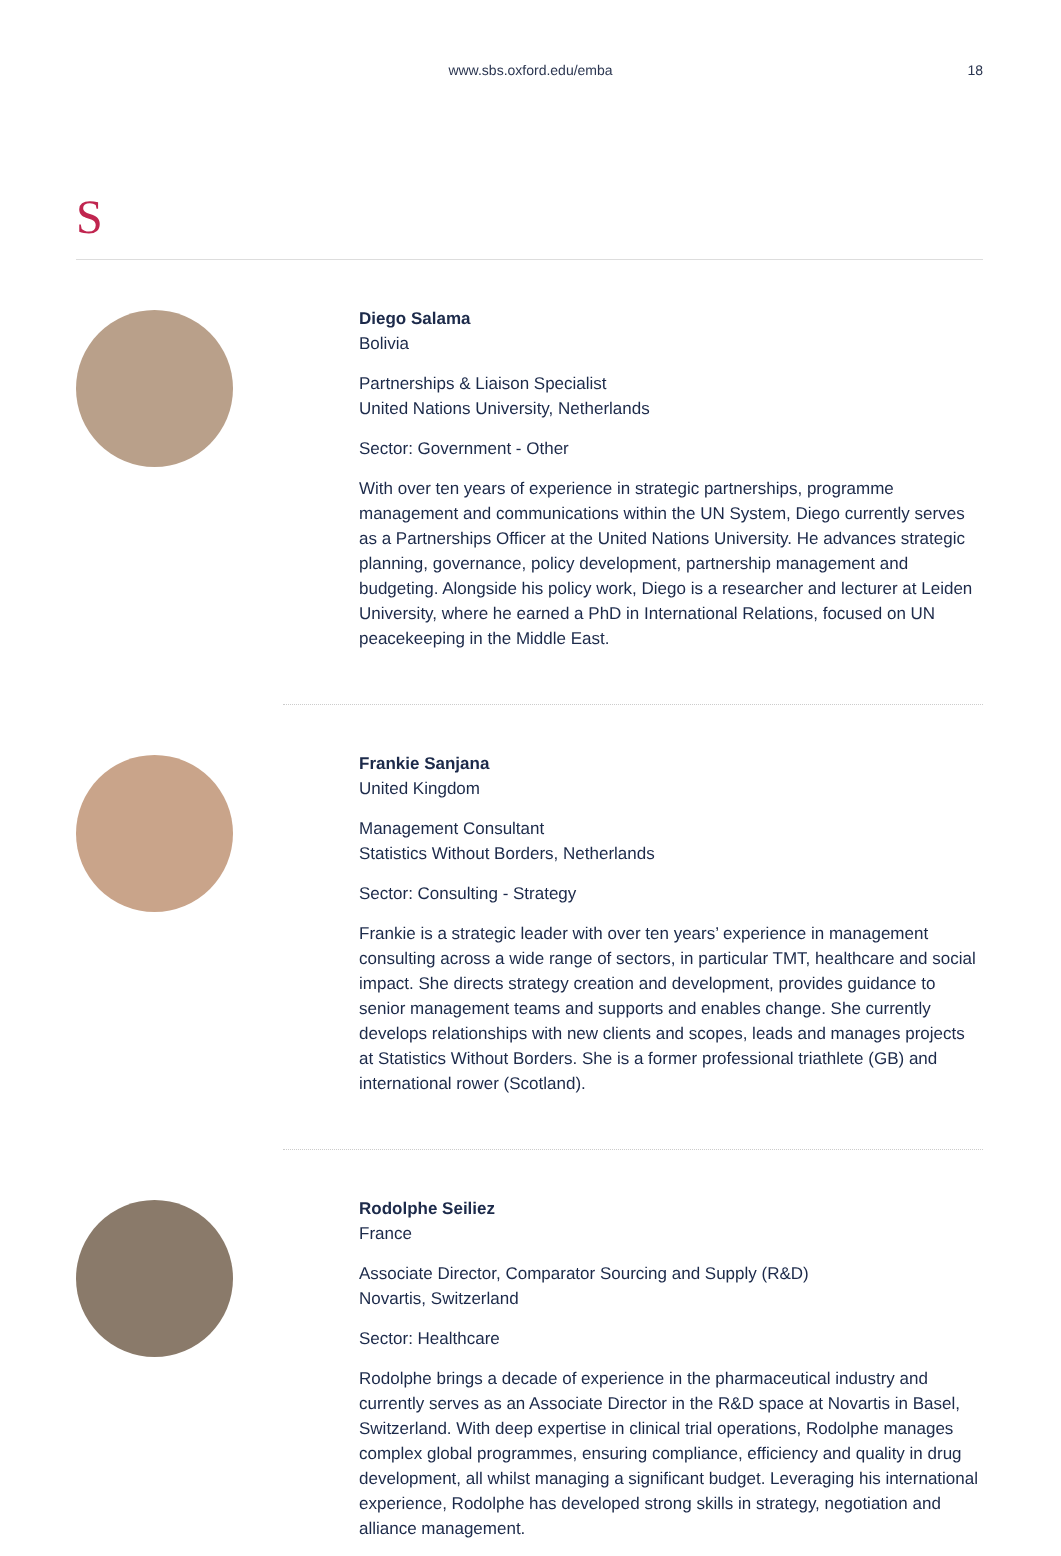www.sbs.oxford.edu/emba
18
S
Diego Salama
Bolivia
Partnerships & Liaison Specialist
United Nations University, Netherlands
Sector: Government - Other
With over ten years of experience in strategic partnerships, programme management and communications within the UN System, Diego currently serves as a Partnerships Officer at the United Nations University. He advances strategic planning, governance, policy development, partnership management and budgeting. Alongside his policy work, Diego is a researcher and lecturer at Leiden University, where he earned a PhD in International Relations, focused on UN peacekeeping in the Middle East.
Frankie Sanjana
United Kingdom
Management Consultant
Statistics Without Borders, Netherlands
Sector: Consulting - Strategy
Frankie is a strategic leader with over ten years’ experience in management consulting across a wide range of sectors, in particular TMT, healthcare and social impact. She directs strategy creation and development, provides guidance to senior management teams and supports and enables change. She currently develops relationships with new clients and scopes, leads and manages projects at Statistics Without Borders. She is a former professional triathlete (GB) and international rower (Scotland).
Rodolphe Seiliez
France
Associate Director, Comparator Sourcing and Supply (R&D)
Novartis, Switzerland
Sector: Healthcare
Rodolphe brings a decade of experience in the pharmaceutical industry and currently serves as an Associate Director in the R&D space at Novartis in Basel, Switzerland. With deep expertise in clinical trial operations, Rodolphe manages complex global programmes, ensuring compliance, efficiency and quality in drug development, all whilst managing a significant budget. Leveraging his international experience, Rodolphe has developed strong skills in strategy, negotiation and alliance management.